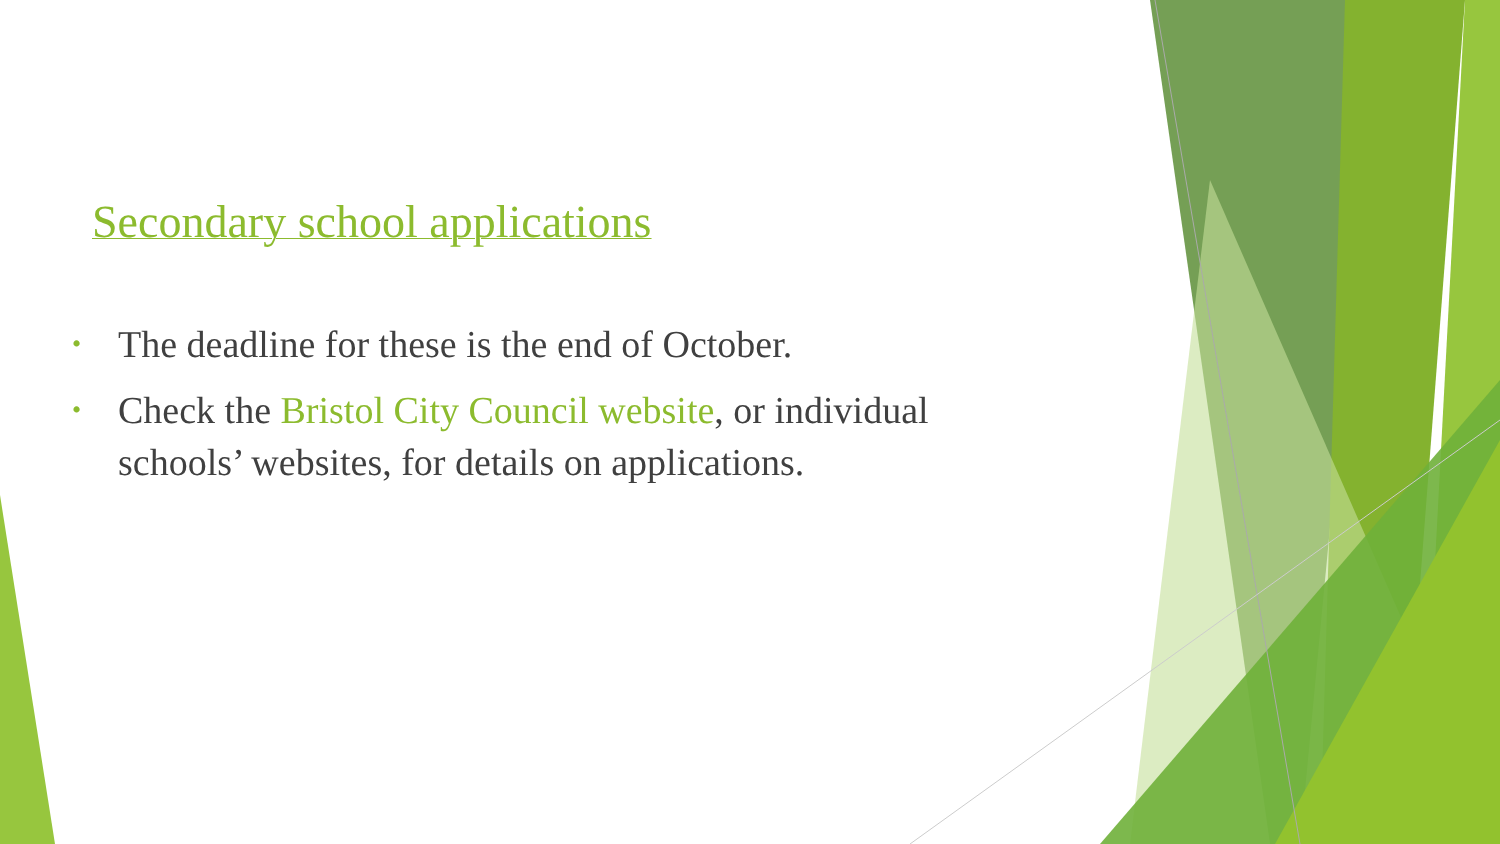Secondary school applications
• The deadline for these is the end of October.
• Check the Bristol City Council website, or individual schools’ websites, for details on applications.